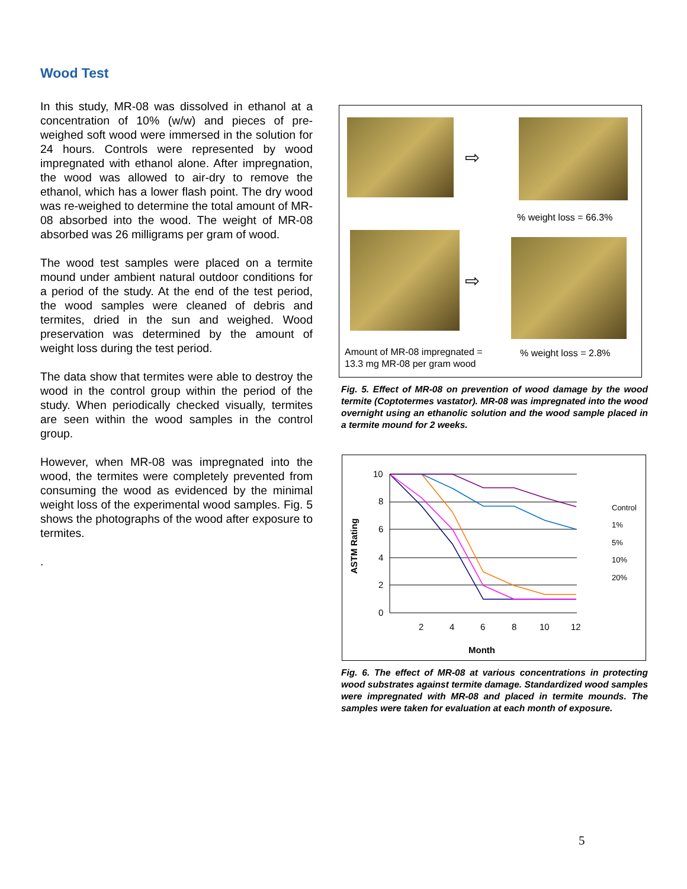Wood Test
In this study, MR-08 was dissolved in ethanol at a concentration of 10% (w/w) and pieces of pre-weighed soft wood were immersed in the solution for 24 hours. Controls were represented by wood impregnated with ethanol alone. After impregnation, the wood was allowed to air-dry to remove the ethanol, which has a lower flash point. The dry wood was re-weighed to determine the total amount of MR-08 absorbed into the wood. The weight of MR-08 absorbed was 26 milligrams per gram of wood.
The wood test samples were placed on a termite mound under ambient natural outdoor conditions for a period of the study. At the end of the test period, the wood samples were cleaned of debris and termites, dried in the sun and weighed. Wood preservation was determined by the amount of weight loss during the test period.
The data show that termites were able to destroy the wood in the control group within the period of the study. When periodically checked visually, termites are seen within the wood samples in the control group.
However, when MR-08 was impregnated into the wood, the termites were completely prevented from consuming the wood as evidenced by the minimal weight loss of the experimental wood samples. Fig. 5 shows the photographs of the wood after exposure to termites.
.
⇨
% weight loss = 66.3%
⇨
Amount of MR-08 impregnated =
13.3 mg MR-08 per gram wood
% weight loss = 2.8%
Fig. 5. Effect of MR-08 on prevention of wood damage by the wood termite (Coptotermes vastator). MR-08 was impregnated into the wood overnight using an ethanolic solution and the wood sample placed in a termite mound for 2 weeks.
10
8
6
4
2
0
2
4
6
8
10
12
Month
ASTM Rating
Control
1%
5%
10%
20%
Fig. 6. The effect of MR-08 at various concentrations in protecting wood substrates against termite damage. Standardized wood samples were impregnated with MR-08 and placed in termite mounds. The samples were taken for evaluation at each month of exposure.
5